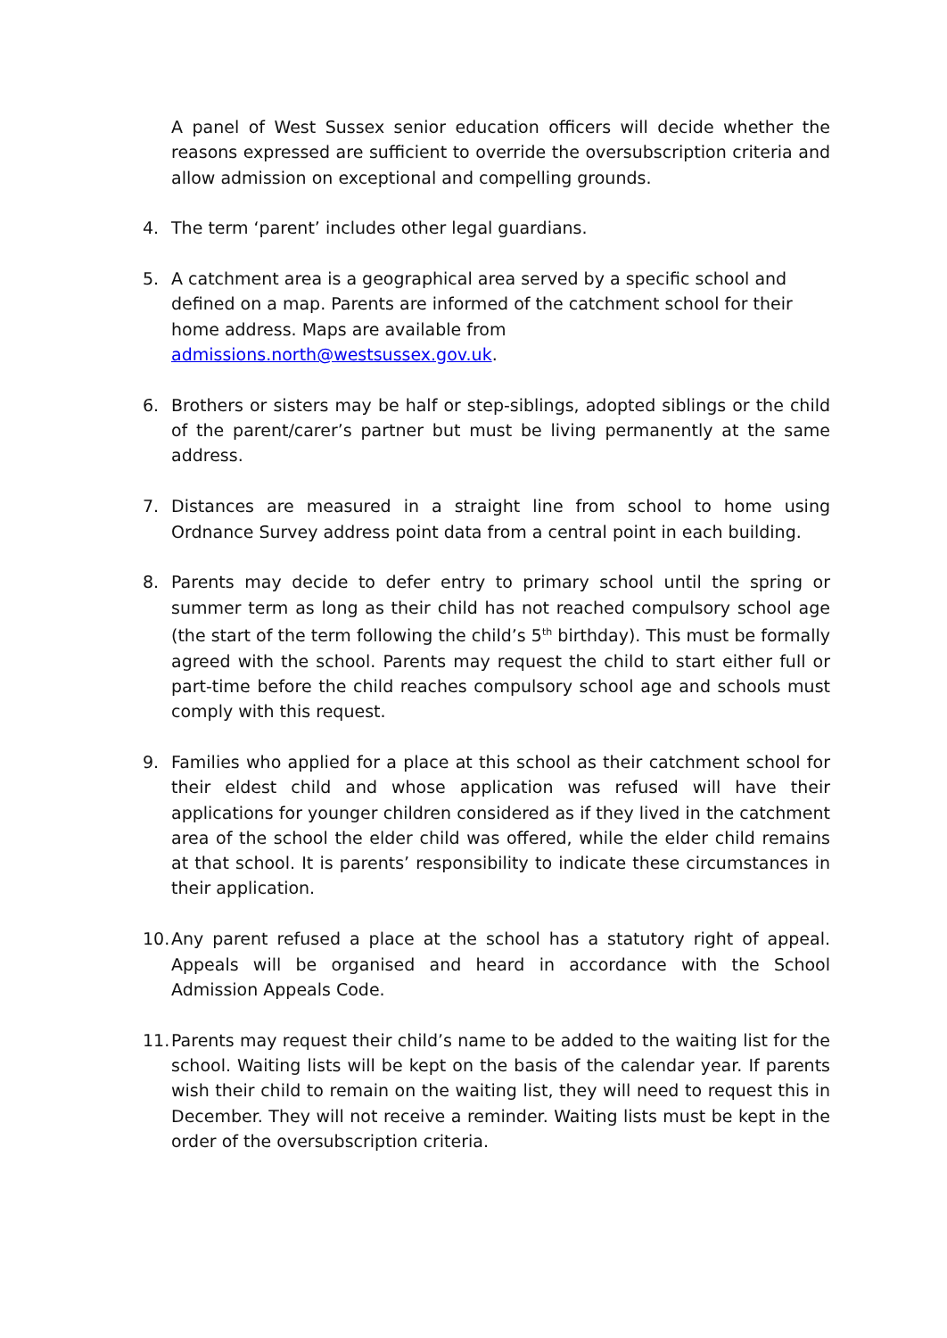A panel of West Sussex senior education officers will decide whether the reasons expressed are sufficient to override the oversubscription criteria and allow admission on exceptional and compelling grounds.
4. The term ‘parent’ includes other legal guardians.
5. A catchment area is a geographical area served by a specific school and defined on a map. Parents are informed of the catchment school for their home address. Maps are available from admissions.north@westsussex.gov.uk.
6. Brothers or sisters may be half or step-siblings, adopted siblings or the child of the parent/carer’s partner but must be living permanently at the same address.
7. Distances are measured in a straight line from school to home using Ordnance Survey address point data from a central point in each building.
8. Parents may decide to defer entry to primary school until the spring or summer term as long as their child has not reached compulsory school age (the start of the term following the child’s 5<sup>th</sup> birthday). This must be formally agreed with the school. Parents may request the child to start either full or part-time before the child reaches compulsory school age and schools must comply with this request.
9. Families who applied for a place at this school as their catchment school for their eldest child and whose application was refused will have their applications for younger children considered as if they lived in the catchment area of the school the elder child was offered, while the elder child remains at that school. It is parents’ responsibility to indicate these circumstances in their application.
10.
Any parent refused a place at the school has a statutory right of appeal. Appeals will be organised and heard in accordance with the School Admission Appeals Code.
11.
Parents may request their child’s name to be added to the waiting list for the school. Waiting lists will be kept on the basis of the calendar year. If parents wish their child to remain on the waiting list, they will need to request this in December. They will not receive a reminder. Waiting lists must be kept in the order of the oversubscription criteria.